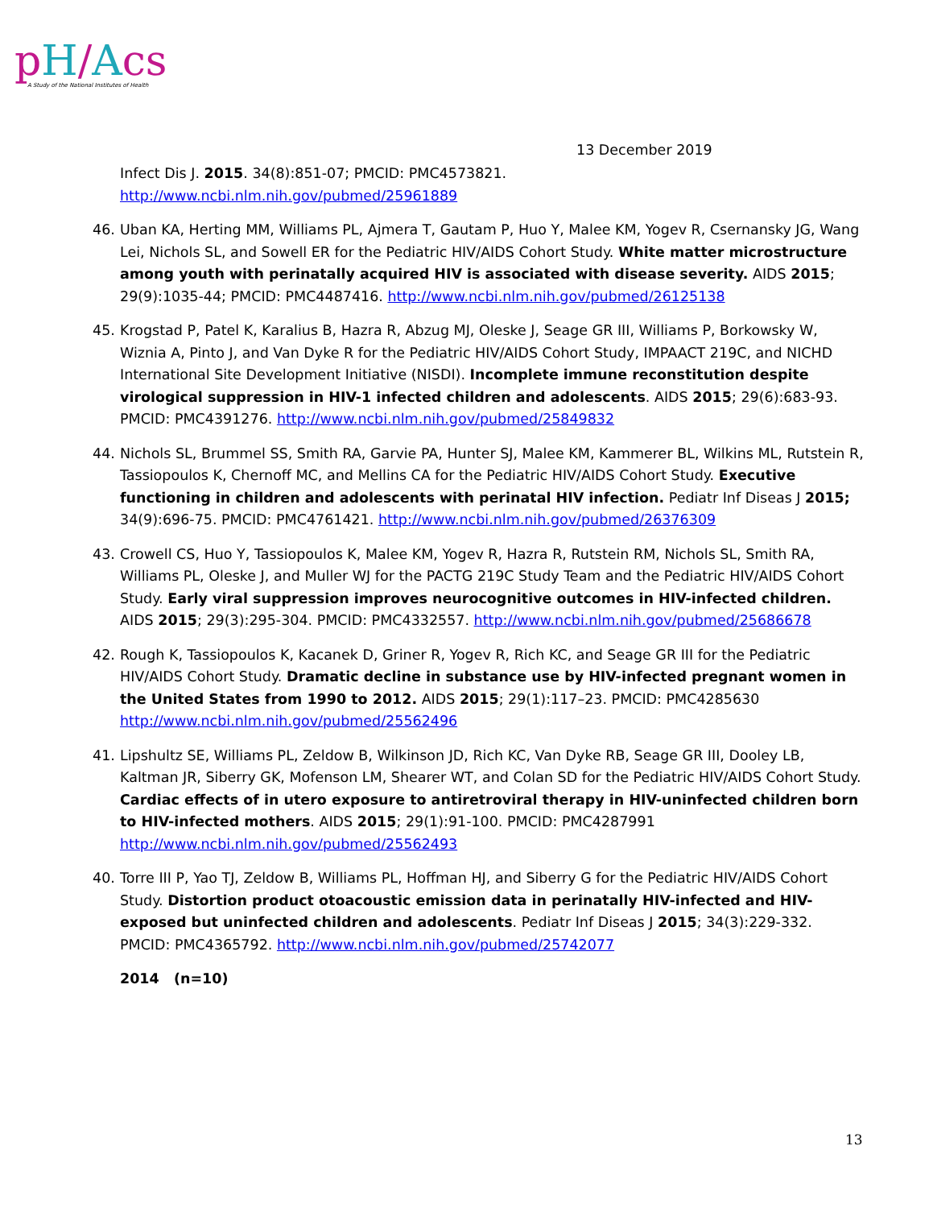pH/Acs A Study of the National Institutes of Health
13 December 2019
Infect Dis J. 2015. 34(8):851-07; PMCID: PMC4573821.
http://www.ncbi.nlm.nih.gov/pubmed/25961889
46. Uban KA, Herting MM, Williams PL, Ajmera T, Gautam P, Huo Y, Malee KM, Yogev R, Csernansky JG, Wang Lei, Nichols SL, and Sowell ER for the Pediatric HIV/AIDS Cohort Study. White matter microstructure among youth with perinatally acquired HIV is associated with disease severity. AIDS 2015; 29(9):1035-44; PMCID: PMC4487416. http://www.ncbi.nlm.nih.gov/pubmed/26125138
45. Krogstad P, Patel K, Karalius B, Hazra R, Abzug MJ, Oleske J, Seage GR III, Williams P, Borkowsky W, Wiznia A, Pinto J, and Van Dyke R for the Pediatric HIV/AIDS Cohort Study, IMPAACT 219C, and NICHD International Site Development Initiative (NISDI). Incomplete immune reconstitution despite virological suppression in HIV-1 infected children and adolescents. AIDS 2015; 29(6):683-93. PMCID: PMC4391276. http://www.ncbi.nlm.nih.gov/pubmed/25849832
44. Nichols SL, Brummel SS, Smith RA, Garvie PA, Hunter SJ, Malee KM, Kammerer BL, Wilkins ML, Rutstein R, Tassiopoulos K, Chernoff MC, and Mellins CA for the Pediatric HIV/AIDS Cohort Study. Executive functioning in children and adolescents with perinatal HIV infection. Pediatr Inf Diseas J 2015; 34(9):696-75. PMCID: PMC4761421. http://www.ncbi.nlm.nih.gov/pubmed/26376309
43. Crowell CS, Huo Y, Tassiopoulos K, Malee KM, Yogev R, Hazra R, Rutstein RM, Nichols SL, Smith RA, Williams PL, Oleske J, and Muller WJ for the PACTG 219C Study Team and the Pediatric HIV/AIDS Cohort Study. Early viral suppression improves neurocognitive outcomes in HIV-infected children. AIDS 2015; 29(3):295-304. PMCID: PMC4332557. http://www.ncbi.nlm.nih.gov/pubmed/25686678
42. Rough K, Tassiopoulos K, Kacanek D, Griner R, Yogev R, Rich KC, and Seage GR III for the Pediatric HIV/AIDS Cohort Study. Dramatic decline in substance use by HIV-infected pregnant women in the United States from 1990 to 2012. AIDS 2015; 29(1):117–23. PMCID: PMC4285630 http://www.ncbi.nlm.nih.gov/pubmed/25562496
41. Lipshultz SE, Williams PL, Zeldow B, Wilkinson JD, Rich KC, Van Dyke RB, Seage GR III, Dooley LB, Kaltman JR, Siberry GK, Mofenson LM, Shearer WT, and Colan SD for the Pediatric HIV/AIDS Cohort Study. Cardiac effects of in utero exposure to antiretroviral therapy in HIV-uninfected children born to HIV-infected mothers. AIDS 2015; 29(1):91-100. PMCID: PMC4287991 http://www.ncbi.nlm.nih.gov/pubmed/25562493
40. Torre III P, Yao TJ, Zeldow B, Williams PL, Hoffman HJ, and Siberry G for the Pediatric HIV/AIDS Cohort Study. Distortion product otoacoustic emission data in perinatally HIV-infected and HIV-exposed but uninfected children and adolescents. Pediatr Inf Diseas J 2015; 34(3):229-332. PMCID: PMC4365792. http://www.ncbi.nlm.nih.gov/pubmed/25742077
2014 (n=10)
13